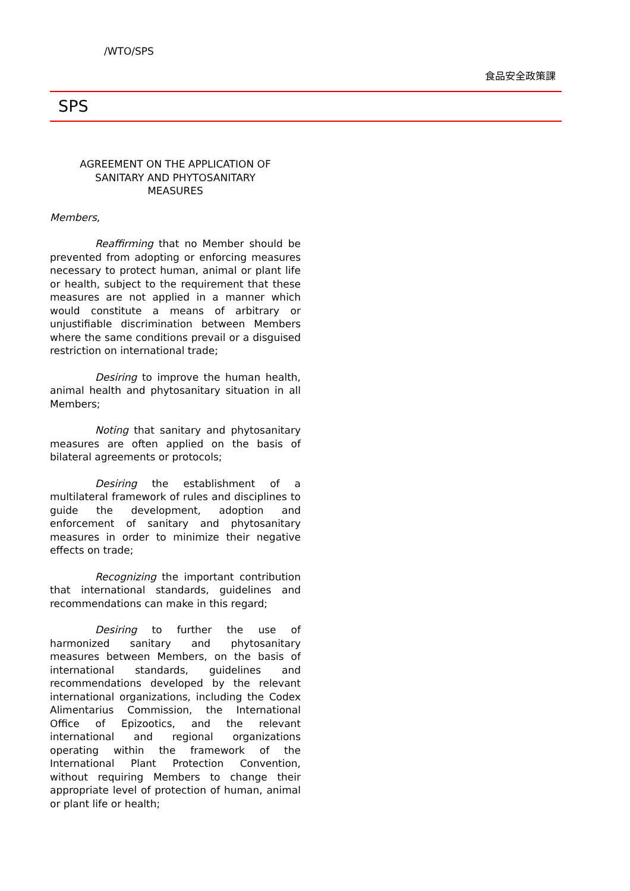/WTO/SPS
食品安全政策課
SPS
AGREEMENT ON THE APPLICATION OF
SANITARY AND PHYTOSANITARY
MEASURES
Members,
Reaffirming that no Member should be prevented from adopting or enforcing measures necessary to protect human, animal or plant life or health, subject to the requirement that these measures are not applied in a manner which would constitute a means of arbitrary or unjustifiable discrimination between Members where the same conditions prevail or a disguised restriction on international trade;
Desiring to improve the human health, animal health and phytosanitary situation in all Members;
Noting that sanitary and phytosanitary measures are often applied on the basis of bilateral agreements or protocols;
Desiring the establishment of a multilateral framework of rules and disciplines to guide the development, adoption and enforcement of sanitary and phytosanitary measures in order to minimize their negative effects on trade;
Recognizing the important contribution that international standards, guidelines and recommendations can make in this regard;
Desiring to further the use of harmonized sanitary and phytosanitary measures between Members, on the basis of international standards, guidelines and recommendations developed by the relevant international organizations, including the Codex Alimentarius Commission, the International Office of Epizootics, and the relevant international and regional organizations operating within the framework of the International Plant Protection Convention, without requiring Members to change their appropriate level of protection of human, animal or plant life or health;